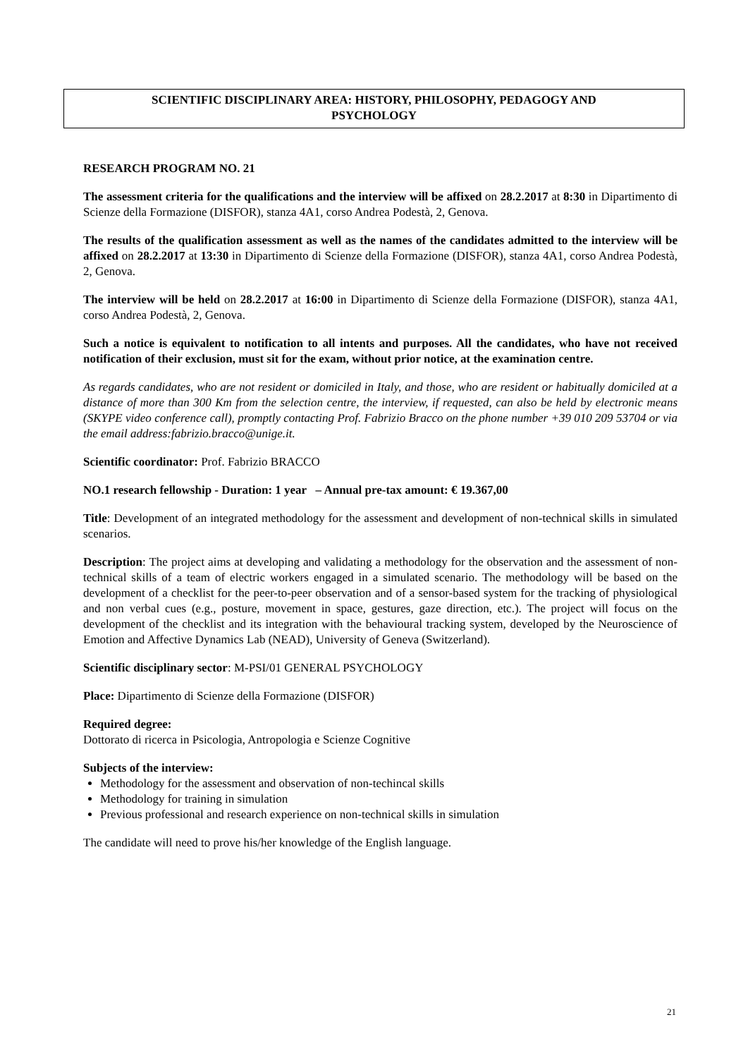SCIENTIFIC DISCIPLINARY AREA: HISTORY, PHILOSOPHY, PEDAGOGY AND
PSYCHOLOGY
RESEARCH PROGRAM NO. 21
The assessment criteria for the qualifications and the interview will be affixed on 28.2.2017 at 8:30 in Dipartimento di Scienze della Formazione (DISFOR), stanza 4A1, corso Andrea Podestà, 2, Genova.
The results of the qualification assessment as well as the names of the candidates admitted to the interview will be affixed on 28.2.2017 at 13:30 in Dipartimento di Scienze della Formazione (DISFOR), stanza 4A1, corso Andrea Podestà, 2, Genova.
The interview will be held on 28.2.2017 at 16:00 in Dipartimento di Scienze della Formazione (DISFOR), stanza 4A1, corso Andrea Podestà, 2, Genova.
Such a notice is equivalent to notification to all intents and purposes. All the candidates, who have not received notification of their exclusion, must sit for the exam, without prior notice, at the examination centre.
As regards candidates, who are not resident or domiciled in Italy, and those, who are resident or habitually domiciled at a distance of more than 300 Km from the selection centre, the interview, if requested, can also be held by electronic means (SKYPE video conference call), promptly contacting Prof. Fabrizio Bracco on the phone number +39 010 209 53704 or via the email address:fabrizio.bracco@unige.it.
Scientific coordinator: Prof. Fabrizio BRACCO
NO.1 research fellowship - Duration: 1 year – Annual pre-tax amount: € 19.367,00
Title: Development of an integrated methodology for the assessment and development of non-technical skills in simulated scenarios.
Description: The project aims at developing and validating a methodology for the observation and the assessment of non-technical skills of a team of electric workers engaged in a simulated scenario. The methodology will be based on the development of a checklist for the peer-to-peer observation and of a sensor-based system for the tracking of physiological and non verbal cues (e.g., posture, movement in space, gestures, gaze direction, etc.). The project will focus on the development of the checklist and its integration with the behavioural tracking system, developed by the Neuroscience of Emotion and Affective Dynamics Lab (NEAD), University of Geneva (Switzerland).
Scientific disciplinary sector: M-PSI/01 GENERAL PSYCHOLOGY
Place: Dipartimento di Scienze della Formazione (DISFOR)
Required degree:
Dottorato di ricerca in Psicologia, Antropologia e Scienze Cognitive
Subjects of the interview:
Methodology for the assessment and observation of non-techincal skills
Methodology for training in simulation
Previous professional and research experience on non-technical skills in simulation
The candidate will need to prove his/her knowledge of the English language.
21